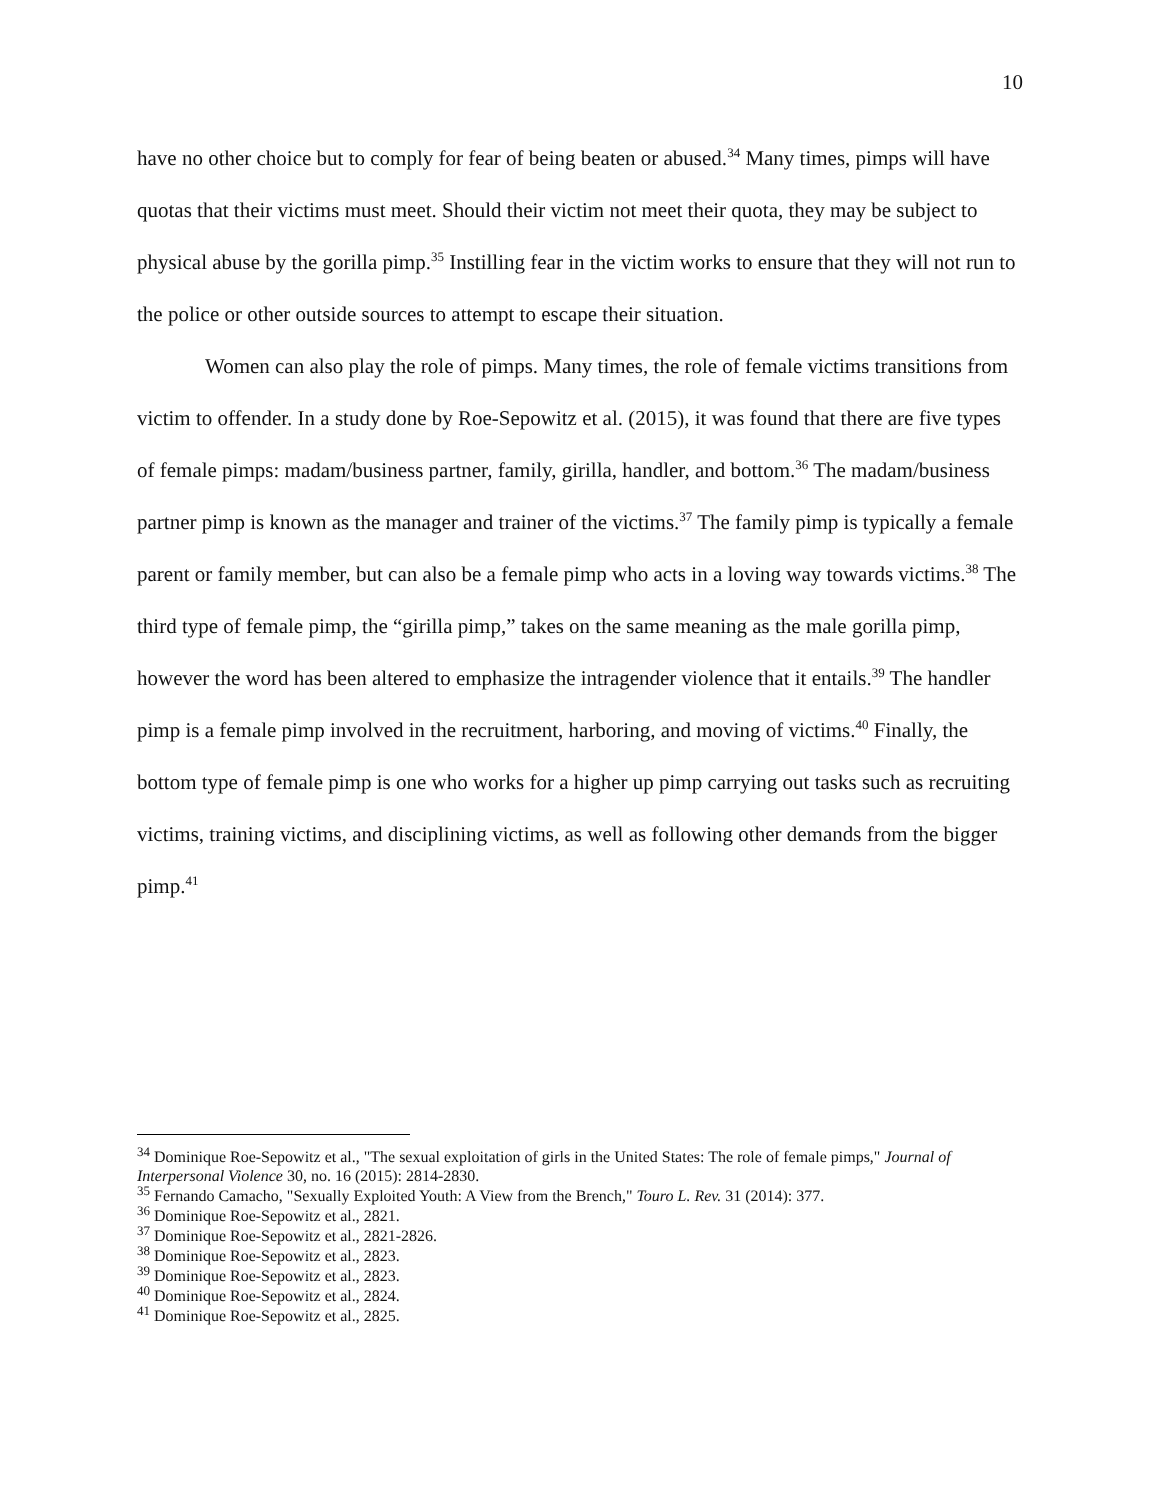10
have no other choice but to comply for fear of being beaten or abused.<sup>34</sup> Many times, pimps will have quotas that their victims must meet. Should their victim not meet their quota, they may be subject to physical abuse by the gorilla pimp.<sup>35</sup> Instilling fear in the victim works to ensure that they will not run to the police or other outside sources to attempt to escape their situation.
Women can also play the role of pimps. Many times, the role of female victims transitions from victim to offender. In a study done by Roe-Sepowitz et al. (2015), it was found that there are five types of female pimps: madam/business partner, family, girilla, handler, and bottom.<sup>36</sup> The madam/business partner pimp is known as the manager and trainer of the victims.<sup>37</sup> The family pimp is typically a female parent or family member, but can also be a female pimp who acts in a loving way towards victims.<sup>38</sup> The third type of female pimp, the “girilla pimp,” takes on the same meaning as the male gorilla pimp, however the word has been altered to emphasize the intragender violence that it entails.<sup>39</sup> The handler pimp is a female pimp involved in the recruitment, harboring, and moving of victims.<sup>40</sup> Finally, the bottom type of female pimp is one who works for a higher up pimp carrying out tasks such as recruiting victims, training victims, and disciplining victims, as well as following other demands from the bigger pimp.<sup>41</sup>
<sup>34</sup> Dominique Roe-Sepowitz et al., "The sexual exploitation of girls in the United States: The role of female pimps," Journal of Interpersonal Violence 30, no. 16 (2015): 2814-2830.
<sup>35</sup> Fernando Camacho, "Sexually Exploited Youth: A View from the Brench," Touro L. Rev. 31 (2014): 377.
<sup>36</sup> Dominique Roe-Sepowitz et al., 2821.
<sup>37</sup> Dominique Roe-Sepowitz et al., 2821-2826.
<sup>38</sup> Dominique Roe-Sepowitz et al., 2823.
<sup>39</sup> Dominique Roe-Sepowitz et al., 2823.
<sup>40</sup> Dominique Roe-Sepowitz et al., 2824.
<sup>41</sup> Dominique Roe-Sepowitz et al., 2825.